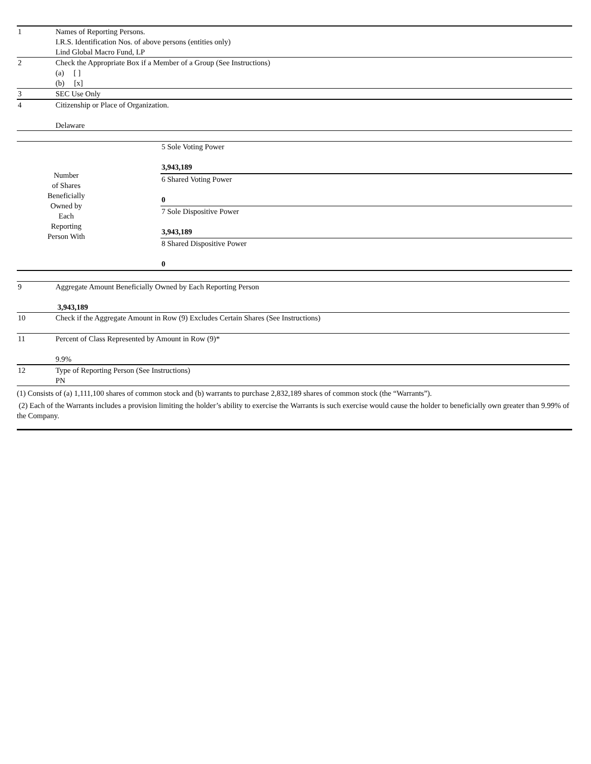| 1 | Names of Reporting Persons. I.R.S. Identification Nos. of above persons (entities only) Lind Global Macro Fund, LP |
| 2 | Check the Appropriate Box if a Member of a Group (See Instructions) (a) [ ] (b) [x] |
| 3 | SEC Use Only |
| 4 | Citizenship or Place of Organization. Delaware |
| Number of Shares Beneficially Owned by Each Reporting Person With | 5 Sole Voting Power 3,943,189 |
| | 6 Shared Voting Power 0 |
| | 7 Sole Dispositive Power 3,943,189 |
| | 8 Shared Dispositive Power 0 |
| 9 | Aggregate Amount Beneficially Owned by Each Reporting Person 3,943,189 |
| 10 | Check if the Aggregate Amount in Row (9) Excludes Certain Shares (See Instructions) |
| 11 | Percent of Class Represented by Amount in Row (9)* 9.9% |
| 12 | Type of Reporting Person (See Instructions) PN |
(1) Consists of (a) 1,111,100 shares of common stock and (b) warrants to purchase 2,832,189 shares of common stock (the “Warrants”).
(2) Each of the Warrants includes a provision limiting the holder’s ability to exercise the Warrants is such exercise would cause the holder to beneficially own greater than 9.99% of the Company.